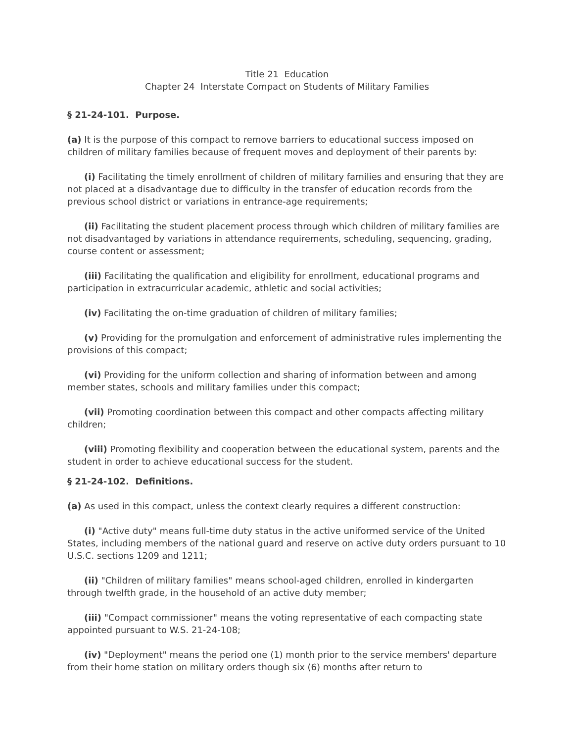Title 21 Education
Chapter 24 Interstate Compact on Students of Military Families
§ 21-24-101. Purpose.
(a) It is the purpose of this compact to remove barriers to educational success imposed on children of military families because of frequent moves and deployment of their parents by:
(i) Facilitating the timely enrollment of children of military families and ensuring that they are not placed at a disadvantage due to difficulty in the transfer of education records from the previous school district or variations in entrance-age requirements;
(ii) Facilitating the student placement process through which children of military families are not disadvantaged by variations in attendance requirements, scheduling, sequencing, grading, course content or assessment;
(iii) Facilitating the qualification and eligibility for enrollment, educational programs and participation in extracurricular academic, athletic and social activities;
(iv) Facilitating the on-time graduation of children of military families;
(v) Providing for the promulgation and enforcement of administrative rules implementing the provisions of this compact;
(vi) Providing for the uniform collection and sharing of information between and among member states, schools and military families under this compact;
(vii) Promoting coordination between this compact and other compacts affecting military children;
(viii) Promoting flexibility and cooperation between the educational system, parents and the student in order to achieve educational success for the student.
§ 21-24-102. Definitions.
(a) As used in this compact, unless the context clearly requires a different construction:
(i) "Active duty" means full-time duty status in the active uniformed service of the United States, including members of the national guard and reserve on active duty orders pursuant to 10 U.S.C. sections 1209 and 1211;
(ii) "Children of military families" means school-aged children, enrolled in kindergarten through twelfth grade, in the household of an active duty member;
(iii) "Compact commissioner" means the voting representative of each compacting state appointed pursuant to W.S. 21-24-108;
(iv) "Deployment" means the period one (1) month prior to the service members' departure from their home station on military orders though six (6) months after return to